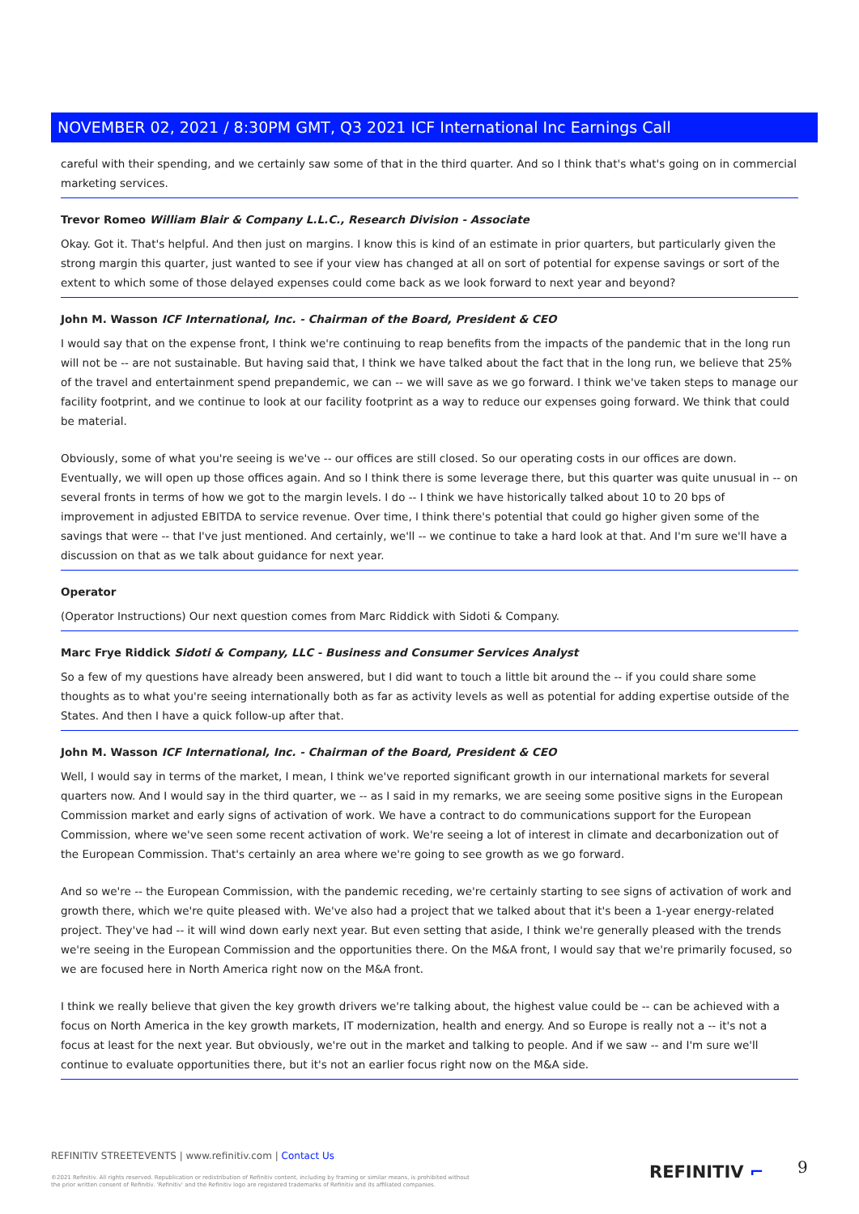NOVEMBER 02, 2021 / 8:30PM GMT, Q3 2021 ICF International Inc Earnings Call
careful with their spending, and we certainly saw some of that in the third quarter. And so I think that's what's going on in commercial marketing services.
Trevor Romeo William Blair & Company L.L.C., Research Division - Associate
Okay. Got it. That's helpful. And then just on margins. I know this is kind of an estimate in prior quarters, but particularly given the strong margin this quarter, just wanted to see if your view has changed at all on sort of potential for expense savings or sort of the extent to which some of those delayed expenses could come back as we look forward to next year and beyond?
John M. Wasson ICF International, Inc. - Chairman of the Board, President & CEO
I would say that on the expense front, I think we're continuing to reap benefits from the impacts of the pandemic that in the long run will not be -- are not sustainable. But having said that, I think we have talked about the fact that in the long run, we believe that 25% of the travel and entertainment spend prepandemic, we can -- we will save as we go forward. I think we've taken steps to manage our facility footprint, and we continue to look at our facility footprint as a way to reduce our expenses going forward. We think that could be material.
Obviously, some of what you're seeing is we've -- our offices are still closed. So our operating costs in our offices are down. Eventually, we will open up those offices again. And so I think there is some leverage there, but this quarter was quite unusual in -- on several fronts in terms of how we got to the margin levels. I do -- I think we have historically talked about 10 to 20 bps of improvement in adjusted EBITDA to service revenue. Over time, I think there's potential that could go higher given some of the savings that were -- that I've just mentioned. And certainly, we'll -- we continue to take a hard look at that. And I'm sure we'll have a discussion on that as we talk about guidance for next year.
Operator
(Operator Instructions) Our next question comes from Marc Riddick with Sidoti & Company.
Marc Frye Riddick Sidoti & Company, LLC - Business and Consumer Services Analyst
So a few of my questions have already been answered, but I did want to touch a little bit around the -- if you could share some thoughts as to what you're seeing internationally both as far as activity levels as well as potential for adding expertise outside of the States. And then I have a quick follow-up after that.
John M. Wasson ICF International, Inc. - Chairman of the Board, President & CEO
Well, I would say in terms of the market, I mean, I think we've reported significant growth in our international markets for several quarters now. And I would say in the third quarter, we -- as I said in my remarks, we are seeing some positive signs in the European Commission market and early signs of activation of work. We have a contract to do communications support for the European Commission, where we've seen some recent activation of work. We're seeing a lot of interest in climate and decarbonization out of the European Commission. That's certainly an area where we're going to see growth as we go forward.
And so we're -- the European Commission, with the pandemic receding, we're certainly starting to see signs of activation of work and growth there, which we're quite pleased with. We've also had a project that we talked about that it's been a 1-year energy-related project. They've had -- it will wind down early next year. But even setting that aside, I think we're generally pleased with the trends we're seeing in the European Commission and the opportunities there. On the M&A front, I would say that we're primarily focused, so we are focused here in North America right now on the M&A front.
I think we really believe that given the key growth drivers we're talking about, the highest value could be -- can be achieved with a focus on North America in the key growth markets, IT modernization, health and energy. And so Europe is really not a -- it's not a focus at least for the next year. But obviously, we're out in the market and talking to people. And if we saw -- and I'm sure we'll continue to evaluate opportunities there, but it's not an earlier focus right now on the M&A side.
REFINITIV STREETEVENTS | www.refinitiv.com | Contact Us
©2021 Refinitiv. All rights reserved. Republication or redistribution of Refinitiv content, including by framing or similar means, is prohibited without the prior written consent of Refinitiv. 'Refinitiv' and the Refinitiv logo are registered trademarks of Refinitiv and its affiliated companies.
REFINITIV ⌐ 9